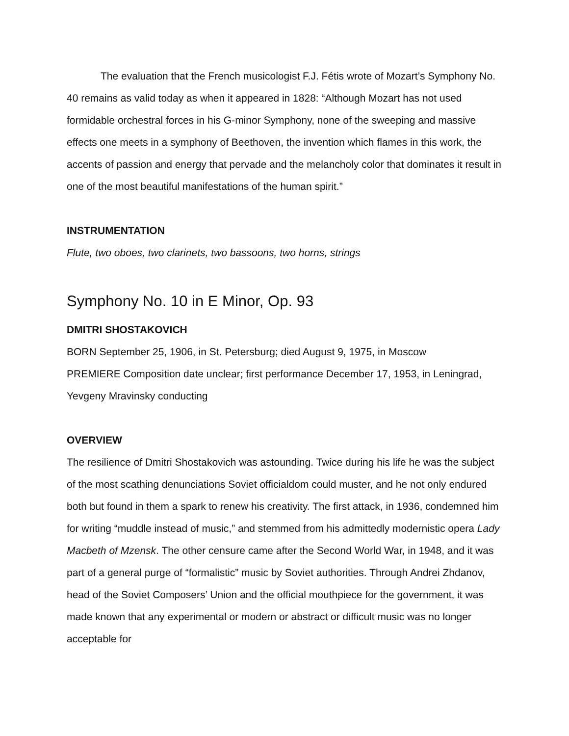The evaluation that the French musicologist F.J. Fétis wrote of Mozart’s Symphony No. 40 remains as valid today as when it appeared in 1828: “Although Mozart has not used formidable orchestral forces in his G-minor Symphony, none of the sweeping and massive effects one meets in a symphony of Beethoven, the invention which flames in this work, the accents of passion and energy that pervade and the melancholy color that dominates it result in one of the most beautiful manifestations of the human spirit.”
INSTRUMENTATION
Flute, two oboes, two clarinets, two bassoons, two horns, strings
Symphony No. 10 in E Minor, Op. 93
DMITRI SHOSTAKOVICH
BORN September 25, 1906, in St. Petersburg; died August 9, 1975, in Moscow
PREMIERE Composition date unclear; first performance December 17, 1953, in Leningrad, Yevgeny Mravinsky conducting
OVERVIEW
The resilience of Dmitri Shostakovich was astounding. Twice during his life he was the subject of the most scathing denunciations Soviet officialdom could muster, and he not only endured both but found in them a spark to renew his creativity. The first attack, in 1936, condemned him for writing “muddle instead of music,” and stemmed from his admittedly modernistic opera Lady Macbeth of Mzensk. The other censure came after the Second World War, in 1948, and it was part of a general purge of “formalistic” music by Soviet authorities. Through Andrei Zhdanov, head of the Soviet Composers’ Union and the official mouthpiece for the government, it was made known that any experimental or modern or abstract or difficult music was no longer acceptable for